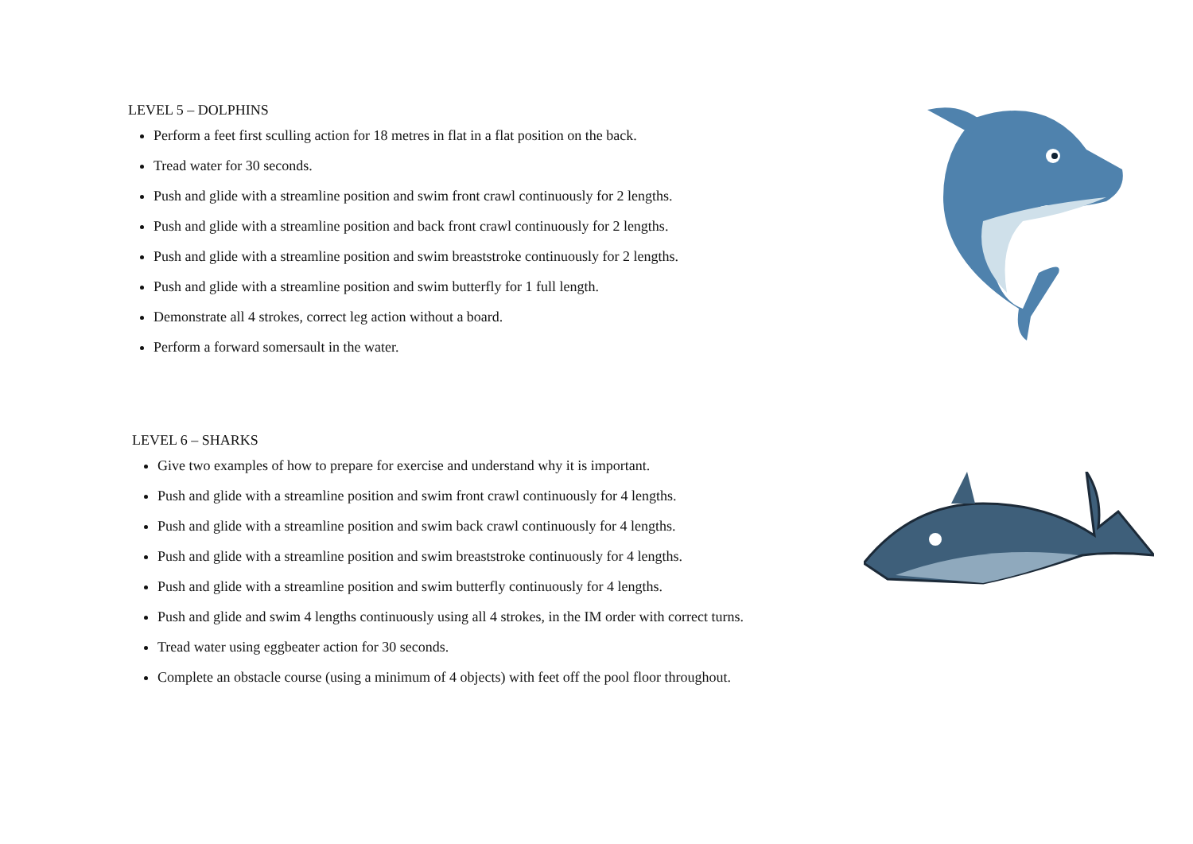LEVEL 5 – DOLPHINS
Perform a feet first sculling action for 18 metres in flat in a flat position on the back.
Tread water for 30 seconds.
Push and glide with a streamline position and swim front crawl continuously for 2 lengths.
Push and glide with a streamline position and back front crawl continuously for 2 lengths.
Push and glide with a streamline position and swim breaststroke continuously for 2 lengths.
Push and glide with a streamline position and swim butterfly for 1 full length.
Demonstrate all 4 strokes, correct leg action without a board.
Perform a forward somersault in the water.
LEVEL 6 – SHARKS
Give two examples of how to prepare for exercise and understand why it is important.
Push and glide with a streamline position and swim front crawl continuously for 4 lengths.
Push and glide with a streamline position and swim back crawl continuously for 4 lengths.
Push and glide with a streamline position and swim breaststroke continuously for 4 lengths.
Push and glide with a streamline position and swim butterfly continuously for 4 lengths.
Push and glide and swim 4 lengths continuously using all 4 strokes, in the IM order with correct turns.
Tread water using eggbeater action for 30 seconds.
Complete an obstacle course (using a minimum of 4 objects) with feet off the pool floor throughout.